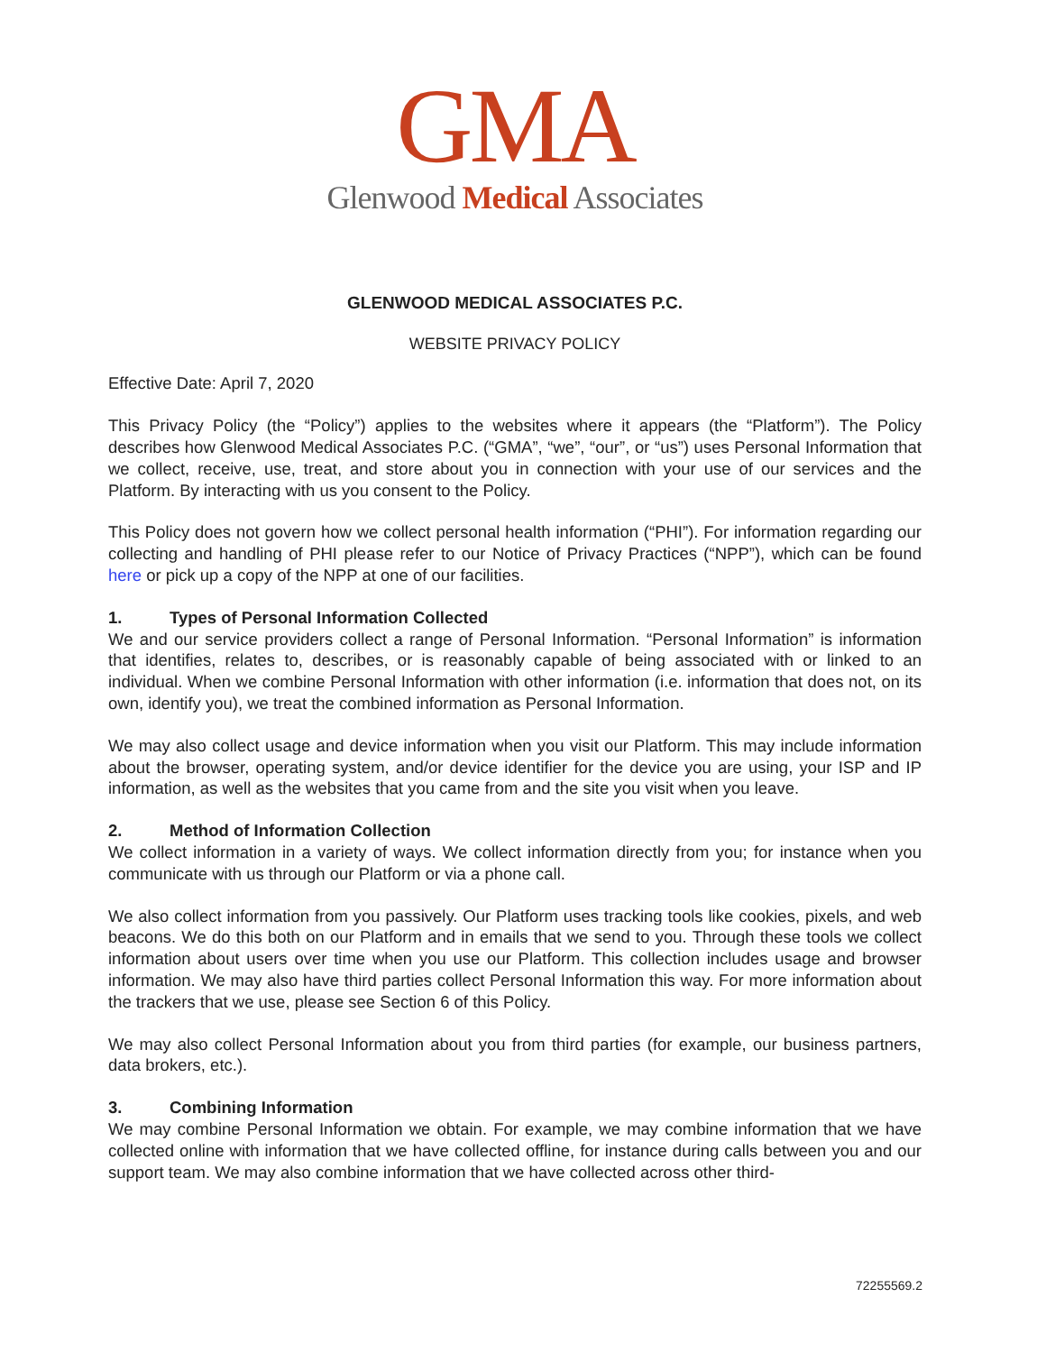GMA
Glenwood Medical Associates
GLENWOOD MEDICAL ASSOCIATES P.C.
WEBSITE PRIVACY POLICY
Effective Date: April 7, 2020
This Privacy Policy (the “Policy”) applies to the websites where it appears (the “Platform”). The Policy describes how Glenwood Medical Associates P.C. (“GMA”, “we”, “our”, or “us”) uses Personal Information that we collect, receive, use, treat, and store about you in connection with your use of our services and the Platform. By interacting with us you consent to the Policy.
This Policy does not govern how we collect personal health information (“PHI”). For information regarding our collecting and handling of PHI please refer to our Notice of Privacy Practices (“NPP”), which can be found here or pick up a copy of the NPP at one of our facilities.
1. Types of Personal Information Collected
We and our service providers collect a range of Personal Information. “Personal Information” is information that identifies, relates to, describes, or is reasonably capable of being associated with or linked to an individual. When we combine Personal Information with other information (i.e. information that does not, on its own, identify you), we treat the combined information as Personal Information.
We may also collect usage and device information when you visit our Platform. This may include information about the browser, operating system, and/or device identifier for the device you are using, your ISP and IP information, as well as the websites that you came from and the site you visit when you leave.
2. Method of Information Collection
We collect information in a variety of ways. We collect information directly from you; for instance when you communicate with us through our Platform or via a phone call.
We also collect information from you passively. Our Platform uses tracking tools like cookies, pixels, and web beacons. We do this both on our Platform and in emails that we send to you. Through these tools we collect information about users over time when you use our Platform. This collection includes usage and browser information. We may also have third parties collect Personal Information this way. For more information about the trackers that we use, please see Section 6 of this Policy.
We may also collect Personal Information about you from third parties (for example, our business partners, data brokers, etc.).
3. Combining Information
We may combine Personal Information we obtain. For example, we may combine information that we have collected online with information that we have collected offline, for instance during calls between you and our support team. We may also combine information that we have collected across other third-
72255569.2